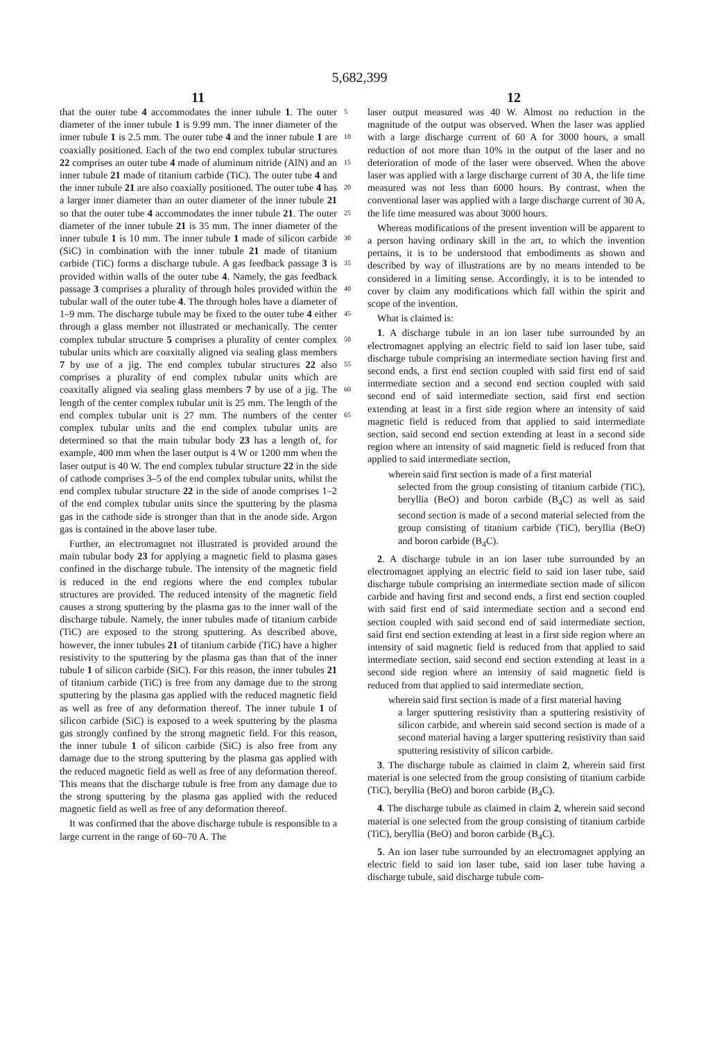5,682,399
11 12
that the outer tube 4 accommodates the inner tubule 1. The outer diameter of the inner tubule 1 is 9.99 mm. The inner diameter of the inner tubule 1 is 2.5 mm. The outer tube 4 and the inner tubule 1 are coaxially positioned. Each of the two end complex tubular structures 22 comprises an outer tube 4 made of aluminum nitride (AlN) and an inner tubule 21 made of titanium carbide (TiC). The outer tube 4 and the inner tubule 21 are also coaxially positioned. The outer tube 4 has a larger inner diameter than an outer diameter of the inner tubule 21 so that the outer tube 4 accommodates the inner tubule 21. The outer diameter of the inner tubule 21 is 35 mm. The inner diameter of the inner tubule 1 is 10 mm. The inner tubule 1 made of silicon carbide (SiC) in combination with the inner tubule 21 made of titanium carbide (TiC) forms a discharge tubule. A gas feedback passage 3 is provided within walls of the outer tube 4. Namely, the gas feedback passage 3 comprises a plurality of through holes provided within the tubular wall of the outer tube 4. The through holes have a diameter of 1–9 mm. The discharge tubule may be fixed to the outer tube 4 either through a glass member not illustrated or mechanically. The center complex tubular structure 5 comprises a plurality of center complex tubular units which are coaxitally aligned via sealing glass members 7 by use of a jig. The end complex tubular structures 22 also comprises a plurality of end complex tubular units which are coaxitally aligned via sealing glass members 7 by use of a jig. The length of the center complex tubular unit is 25 mm. The length of the end complex tubular unit is 27 mm. The numbers of the center complex tubular units and the end complex tubular units are determined so that the main tubular body 23 has a length of, for example, 400 mm when the laser output is 4 W or 1200 mm when the laser output is 40 W. The end complex tubular structure 22 in the side of cathode comprises 3–5 of the end complex tubular units, whilst the end complex tubular structure 22 in the side of anode comprises 1–2 of the end complex tubular units since the sputtering by the plasma gas in the cathode side is stronger than that in the anode side. Argon gas is contained in the above laser tube.
Further, an electromagnet not illustrated is provided around the main tubular body 23 for applying a magnetic field to plasma gases confined in the discharge tubule. The intensity of the magnetic field is reduced in the end regions where the end complex tubular structures are provided. The reduced intensity of the magnetic field causes a strong sputtering by the plasma gas to the inner wall of the discharge tubule. Namely, the inner tubules made of titanium carbide (TiC) are exposed to the strong sputtering. As described above, however, the inner tubules 21 of titanium carbide (TiC) have a higher resistivity to the sputtering by the plasma gas than that of the inner tubule 1 of silicon carbide (SiC). For this reason, the inner tubules 21 of titanium carbide (TiC) is free from any damage due to the strong sputtering by the plasma gas applied with the reduced magnetic field as well as free of any deformation thereof. The inner tubule 1 of silicon carbide (SiC) is exposed to a week sputtering by the plasma gas strongly confined by the strong magnetic field. For this reason, the inner tubule 1 of silicon carbide (SiC) is also free from any damage due to the strong sputtering by the plasma gas applied with the reduced magnetic field as well as free of any deformation thereof. This means that the discharge tubule is free from any damage due to the strong sputtering by the plasma gas applied with the reduced magnetic field as well as free of any deformation thereof.
It was confirmed that the above discharge tubule is responsible to a large current in the range of 60–70 A. The
5
10
15
20
25
30
35
40
45
50
55
60
65
laser output measured was 40 W. Almost no reduction in the magnitude of the output was observed. When the laser was applied with a large discharge current of 60 A for 3000 hours, a small reduction of not more than 10% in the output of the laser and no deterioration of mode of the laser were observed. When the above laser was applied with a large discharge current of 30 A, the life time measured was not less than 6000 hours. By contrast, when the conventional laser was applied with a large discharge current of 30 A, the life time measured was about 3000 hours.
Whereas modifications of the present invention will be apparent to a person having ordinary skill in the art, to which the invention pertains, it is to be understood that embodiments as shown and described by way of illustrations are by no means intended to be considered in a limiting sense. Accordingly, it is to be intended to cover by claim any modifications which fall within the spirit and scope of the invention.
What is claimed is:
1. A discharge tubule in an ion laser tube surrounded by an electromagnet applying an electric field to said ion laser tube, said discharge tubule comprising an intermediate section having first and second ends, a first end section coupled with said first end of said intermediate section and a second end section coupled with said second end of said intermediate section, said first end section extending at least in a first side region where an intensity of said magnetic field is reduced from that applied to said intermediate section, said second end section extending at least in a second side region where an intensity of said magnetic field is reduced from that applied to said intermediate section,
wherein said first section is made of a first material
selected from the group consisting of titanium carbide (TiC), beryllia (BeO) and boron carbide (B<sub>4</sub>C) as well as said second section is made of a second material selected from the group consisting of titanium carbide (TiC), beryllia (BeO) and boron carbide (B<sub>4</sub>C).
2. A discharge tubule in an ion laser tube surrounded by an electromagnet applying an electric field to said ion laser tube, said discharge tubule comprising an intermediate section made of silicon carbide and having first and second ends, a first end section coupled with said first end of said intermediate section and a second end section coupled with said second end of said intermediate section, said first end section extending at least in a first side region where an intensity of said magnetic field is reduced from that applied to said intermediate section, said second end section extending at least in a second side region where an intensity of said magnetic field is reduced from that applied to said intermediate section,
wherein said first section is made of a first material having
a larger sputtering resistivity than a sputtering resistivity of silicon carbide, and wherein said second section is made of a second material having a larger sputtering resistivity than said sputtering resistivity of silicon carbide.
3. The discharge tubule as claimed in claim 2, wherein said first material is one selected from the group consisting of titanium carbide (TiC), beryllia (BeO) and boron carbide (B<sub>4</sub>C).
4. The discharge tubule as claimed in claim 2, wherein said second material is one selected from the group consisting of titanium carbide (TiC), beryllia (BeO) and boron carbide (B<sub>4</sub>C).
5. An ion laser tube surrounded by an electromagnet applying an electric field to said ion laser tube, said ion laser tube having a discharge tubule, said discharge tubule com-